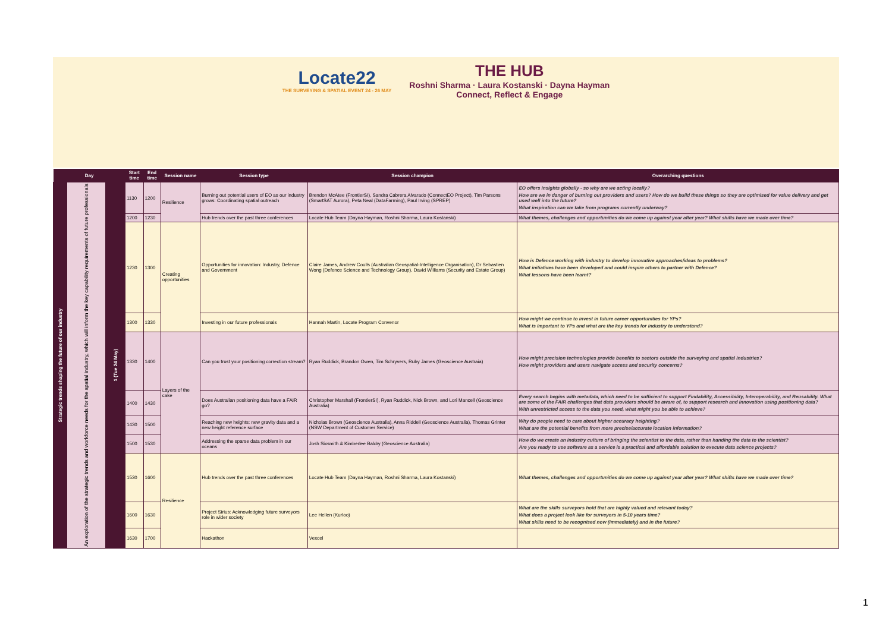Locate22 THE SURVEYING & SPATIAL EVENT 24 - 26 MAY
THE HUB Roshni Sharma · Laura Kostanski · Dayna Hayman Connect, Reflect & Engage
| Day | | | Start time | End time | Session name | Session type | Session champion | Overarching questions |
| --- | --- | --- | --- | --- | --- | --- | --- | --- |
| Strategic trends shaping the future of our industry | An exploration of the strategic trends and workforce needs for the spatial industry, which will inform the key capability requirements of future professionals | 1 (Tue 24 May) | 1130 | 1200 | Resilience | Burning out potential users of EO as our industry grows: Coordinating spatial outreach | Brendon McAtee (FrontierSI), Sandra Cabrera Alvarado (ConnectEO Project), Tim Parsons (SmartSAT Aurora), Peta Neal (DataFarming), Paul Irving (SPREP) | EO offers insights globally - so why are we acting locally? How are we in danger of burning out providers and users? How do we build these things so they are optimised for value delivery and get used well into the future? What inspiration can we take from programs currently underway? |
| | | | 1200 | 1230 | | Hub trends over the past three conferences | Locate Hub Team (Dayna Hayman, Roshni Sharma, Laura Kostanski) | What themes, challenges and opportunities do we come up against year after year? What shifts have we made over time? |
| | | | 1230 | 1300 | Creating opportunities | Opportunities for innovation: Industry, Defence and Government | Claire James, Andrew Coulls (Australian Geospatial-Intelligence Organisation), Dr Sebastien Wong (Defence Science and Technology Group), David Williams (Security and Estate Group) | How is Defence working with industry to develop innovative approaches/ideas to problems? What initiatives have been developed and could inspire others to partner with Defence? What lessons have been learnt? |
| | | | 1300 | 1330 | | Investing in our future professionals | Hannah Martin, Locate Program Convenor | How might we continue to invest in future career opportunities for YPs? What is important to YPs and what are the key trends for industry to understand? |
| | | | 1330 | 1400 | Layers of the cake | Can you trust your positioning correction stream? | Ryan Ruddick, Brandon Owen, Tim Schryvers, Ruby James (Geoscience Austraia) | How might precision technologies provide benefits to sectors outside the surveying and spatial industries? How might providers and users navigate access and security concerns? |
| | | | 1400 | 1430 | | Does Australian positioning data have a FAIR go? | Christopher Marshall (FrontierSI), Ryan Ruddick, Nick Brown, and Lori Mancell (Geoscience Australia) | Every search begins with metadata, which need to be sufficient to support Findability, Accessibility, Interoperability, and Reusability. What are some of the FAIR challenges that data providers should be aware of, to support research and innovation using positioning data? With unrestricted access to the data you need, what might you be able to achieve? |
| | | | 1430 | 1500 | | Reaching new heights: new gravity data and a new height reference surface | Nicholas Brown (Geoscience Australia), Anna Riddell (Geoscience Australia), Thomas Grinter (NSW Department of Customer Service) | Why do people need to care about higher accuracy heighting? What are the potential benefits from more precise/accurate location information? |
| | | | 1500 | 1530 | | Addressing the sparse data problem in our oceans | Josh Sixsmith & Kimberlee Baldry (Geoscience Australia) | How do we create an industry culture of bringing the scientist to the data, rather than handing the data to the scientist? Are you ready to use software as a service is a practical and affordable solution to execute data science projects? |
| | | | 1530 | 1600 | Resilience | Hub trends over the past three conferences | Locate Hub Team (Dayna Hayman, Roshni Sharma, Laura Kostanski) | What themes, challenges and opportunities do we come up against year after year? What shifts have we made over time? |
| | | | 1600 | 1630 | | Project Sirius: Acknowledging future surveyors role in wider society | Lee Hellen (Kurloo) | What are the skills surveyors hold that are highly valued and relevant today? What does a project look like for surveyors in 5-10 years time? What skills need to be recognised now (immediately) and in the future? |
| | | | 1630 | 1700 | | Hackathon | Vexcel | |
1